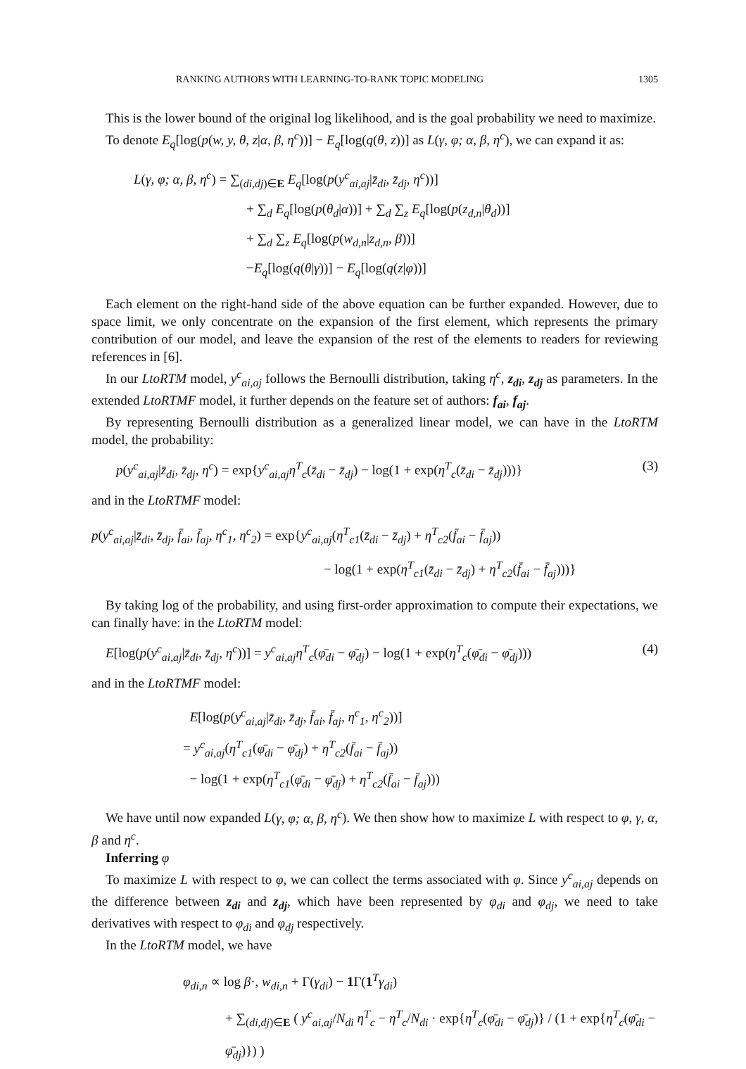RANKING AUTHORS WITH LEARNING-TO-RANK TOPIC MODELING 1305
This is the lower bound of the original log likelihood, and is the goal probability we need to maximize.
To denote E<sub>q</sub>[log(p(w, y, θ, z|α, β, η<sup>c</sup>))] − E<sub>q</sub>[log(q(θ, z))] as L(γ, φ; α, β, η<sup>c</sup>), we can expand it as:
L(γ, φ; α, β, η<sup>c</sup>) = ∑<sub>(di,dj)∈E</sub> E<sub>q</sub>[log(p(y<sup>c</sup><sub>ai,aj</sub>|z̄<sub>di</sub>, z̄<sub>dj</sub>, η<sup>c</sup>))]
+ ∑<sub>d</sub> E<sub>q</sub>[log(p(θ<sub>d</sub>|α))] + ∑<sub>d</sub> ∑<sub>z</sub> E<sub>q</sub>[log(p(z<sub>d,n</sub>|θ<sub>d</sub>))]
+ ∑<sub>d</sub> ∑<sub>z</sub> E<sub>q</sub>[log(p(w<sub>d,n</sub>|z<sub>d,n</sub>, β))]
−E<sub>q</sub>[log(q(θ|γ))] − E<sub>q</sub>[log(q(z|φ))]
Each element on the right-hand side of the above equation can be further expanded. However, due to space limit, we only concentrate on the expansion of the first element, which represents the primary contribution of our model, and leave the expansion of the rest of the elements to readers for reviewing references in [6].
In our LtoRTM model, y<sup>c</sup><sub>ai,aj</sub> follows the Bernoulli distribution, taking η<sup>c</sup>, z<sub>di</sub>, z<sub>dj</sub> as parameters. In the extended LtoRTMF model, it further depends on the feature set of authors: f<sub>ai</sub>, f<sub>aj</sub>.
By representing Bernoulli distribution as a generalized linear model, we can have in the LtoRTM model, the probability:
p(y<sup>c</sup><sub>ai,aj</sub>|z̄<sub>di</sub>, z̄<sub>dj</sub>, η<sup>c</sup>) = exp{y<sup>c</sup><sub>ai,aj</sub>η<sup>T</sup><sub>c</sub>(z̄<sub>di</sub> − z̄<sub>dj</sub>) − log(1 + exp(η<sup>T</sup><sub>c</sub>(z̄<sub>di</sub> − z̄<sub>dj</sub>)))} (3)
and in the LtoRTMF model:
p(y<sup>c</sup><sub>ai,aj</sub>|z̄<sub>di</sub>, z̄<sub>dj</sub>, f̄<sub>ai</sub>, f̄<sub>aj</sub>, η<sup>c</sup><sub>1</sub>, η<sup>c</sup><sub>2</sub>) = exp{y<sup>c</sup><sub>ai,aj</sub>(η<sup>T</sup><sub>c1</sub>(z̄<sub>di</sub> − z̄<sub>dj</sub>) + η<sup>T</sup><sub>c2</sub>(f̄<sub>ai</sub> − f̄<sub>aj</sub>))
− log(1 + exp(η<sup>T</sup><sub>c1</sub>(z̄<sub>di</sub> − z̄<sub>dj</sub>) + η<sup>T</sup><sub>c2</sub>(f̄<sub>ai</sub> − f̄<sub>aj</sub>)))}
By taking log of the probability, and using first-order approximation to compute their expectations, we can finally have: in the LtoRTM model:
E[log(p(y<sup>c</sup><sub>ai,aj</sub>|z̄<sub>di</sub>, z̄<sub>dj</sub>, η<sup>c</sup>))] = y<sup>c</sup><sub>ai,aj</sub>η<sup>T</sup><sub>c</sub>(φ̄<sub>di</sub> − φ̄<sub>dj</sub>) − log(1 + exp(η<sup>T</sup><sub>c</sub>(φ̄<sub>di</sub> − φ̄<sub>dj</sub>))) (4)
and in the LtoRTMF model:
E[log(p(y<sup>c</sup><sub>ai,aj</sub>|z̄<sub>di</sub>, z̄<sub>dj</sub>, f̄<sub>ai</sub>, f̄<sub>aj</sub>, η<sup>c</sup><sub>1</sub>, η<sup>c</sup><sub>2</sub>))]
= y<sup>c</sup><sub>ai,aj</sub>(η<sup>T</sup><sub>c1</sub>(φ̄<sub>di</sub> − φ̄<sub>dj</sub>) + η<sup>T</sup><sub>c2</sub>(f̄<sub>ai</sub> − f̄<sub>aj</sub>))
− log(1 + exp(η<sup>T</sup><sub>c1</sub>(φ̄<sub>di</sub> − φ̄<sub>dj</sub>) + η<sup>T</sup><sub>c2</sub>(f̄<sub>ai</sub> − f̄<sub>aj</sub>)))
We have until now expanded L(γ, φ; α, β, η<sup>c</sup>). We then show how to maximize L with respect to φ, γ, α, β and η<sup>c</sup>.
Inferring φ
To maximize L with respect to φ, we can collect the terms associated with φ. Since y<sup>c</sup><sub>ai,aj</sub> depends on the difference between z<sub>di</sub> and z<sub>dj</sub>, which have been represented by φ<sub>di</sub> and φ<sub>dj</sub>, we need to take derivatives with respect to φ<sub>di</sub> and φ<sub>dj</sub> respectively.
In the LtoRTM model, we have
φ<sub>di,n</sub> ∝ log β·, w<sub>di,n</sub> + Γ(γ<sub>di</sub>) − 1 Γ(1<sup>T</sup>γ<sub>di</sub>)
+ ∑<sub>(di,dj)∈E</sub> ( y<sup>c</sup><sub>ai,aj</sub>/N<sub>di</sub> η<sup>T</sup><sub>c</sub> − η<sup>T</sup><sub>c</sub>/N<sub>di</sub> · exp{η<sup>T</sup><sub>c</sub>(φ̄<sub>di</sub> − φ̄<sub>dj</sub>)} / (1 + exp{η<sup>T</sup><sub>c</sub>(φ̄<sub>di</sub> − φ̄<sub>dj</sub>)}) )